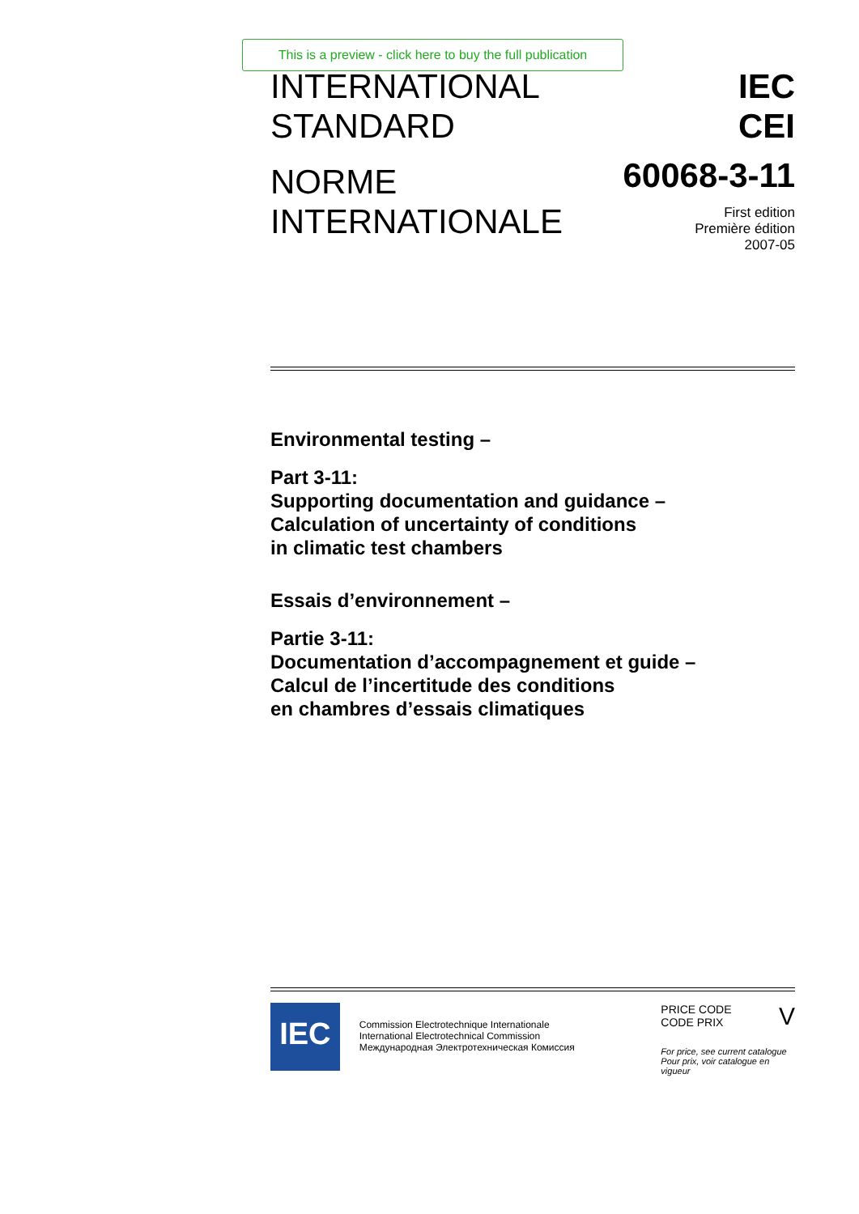This is a preview - click here to buy the full publication
INTERNATIONAL
STANDARD
NORME
INTERNATIONALE
IEC
CEI
60068-3-11
First edition
Première édition
2007-05
Environmental testing –
Part 3-11:
Supporting documentation and guidance –
Calculation of uncertainty of conditions
in climatic test chambers
Essais d’environnement –
Partie 3-11:
Documentation d’accompagnement et guide –
Calcul de l’incertitude des conditions
en chambres d’essais climatiques
IEC
Commission Electrotechnique Internationale
International Electrotechnical Commission
Международная Электротехническая Комиссия
PRICE CODE
CODE PRIX V
For price, see current catalogue
Pour prix, voir catalogue en vigueur